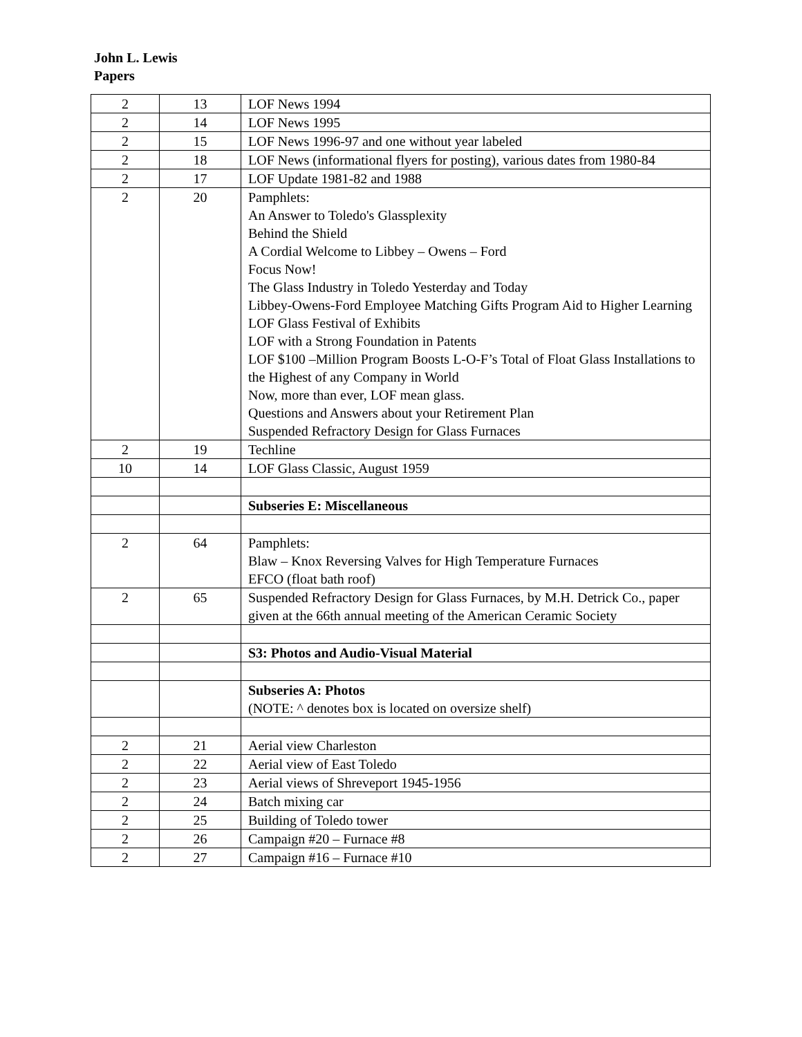John L. Lewis
Papers
| 2 | 13 | LOF News 1994 |
| 2 | 14 | LOF News 1995 |
| 2 | 15 | LOF News 1996-97 and one without year labeled |
| 2 | 18 | LOF News (informational flyers for posting), various dates from 1980-84 |
| 2 | 17 | LOF Update 1981-82 and 1988 |
| 2 | 20 | Pamphlets: An Answer to Toledo's Glassplexity Behind the Shield A Cordial Welcome to Libbey – Owens – Ford Focus Now! The Glass Industry in Toledo Yesterday and Today Libbey-Owens-Ford Employee Matching Gifts Program Aid to Higher Learning LOF Glass Festival of Exhibits LOF with a Strong Foundation in Patents LOF $100 –Million Program Boosts L-O-F’s Total of Float Glass Installations to the Highest of any Company in World Now, more than ever, LOF mean glass. Questions and Answers about your Retirement Plan Suspended Refractory Design for Glass Furnaces |
| 2 | 19 | Techline |
| 10 | 14 | LOF Glass Classic, August 1959 |
| | | Subseries E: Miscellaneous |
| 2 | 64 | Pamphlets: Blaw – Knox Reversing Valves for High Temperature Furnaces EFCO (float bath roof) |
| 2 | 65 | Suspended Refractory Design for Glass Furnaces, by M.H. Detrick Co., paper given at the 66th annual meeting of the American Ceramic Society |
| | | S3: Photos and Audio-Visual Material |
| | | Subseries A: Photos (NOTE: ^ denotes box is located on oversize shelf) |
| 2 | 21 | Aerial view Charleston |
| 2 | 22 | Aerial view of East Toledo |
| 2 | 23 | Aerial views of Shreveport 1945-1956 |
| 2 | 24 | Batch mixing car |
| 2 | 25 | Building of Toledo tower |
| 2 | 26 | Campaign #20 – Furnace #8 |
| 2 | 27 | Campaign #16 – Furnace #10 |